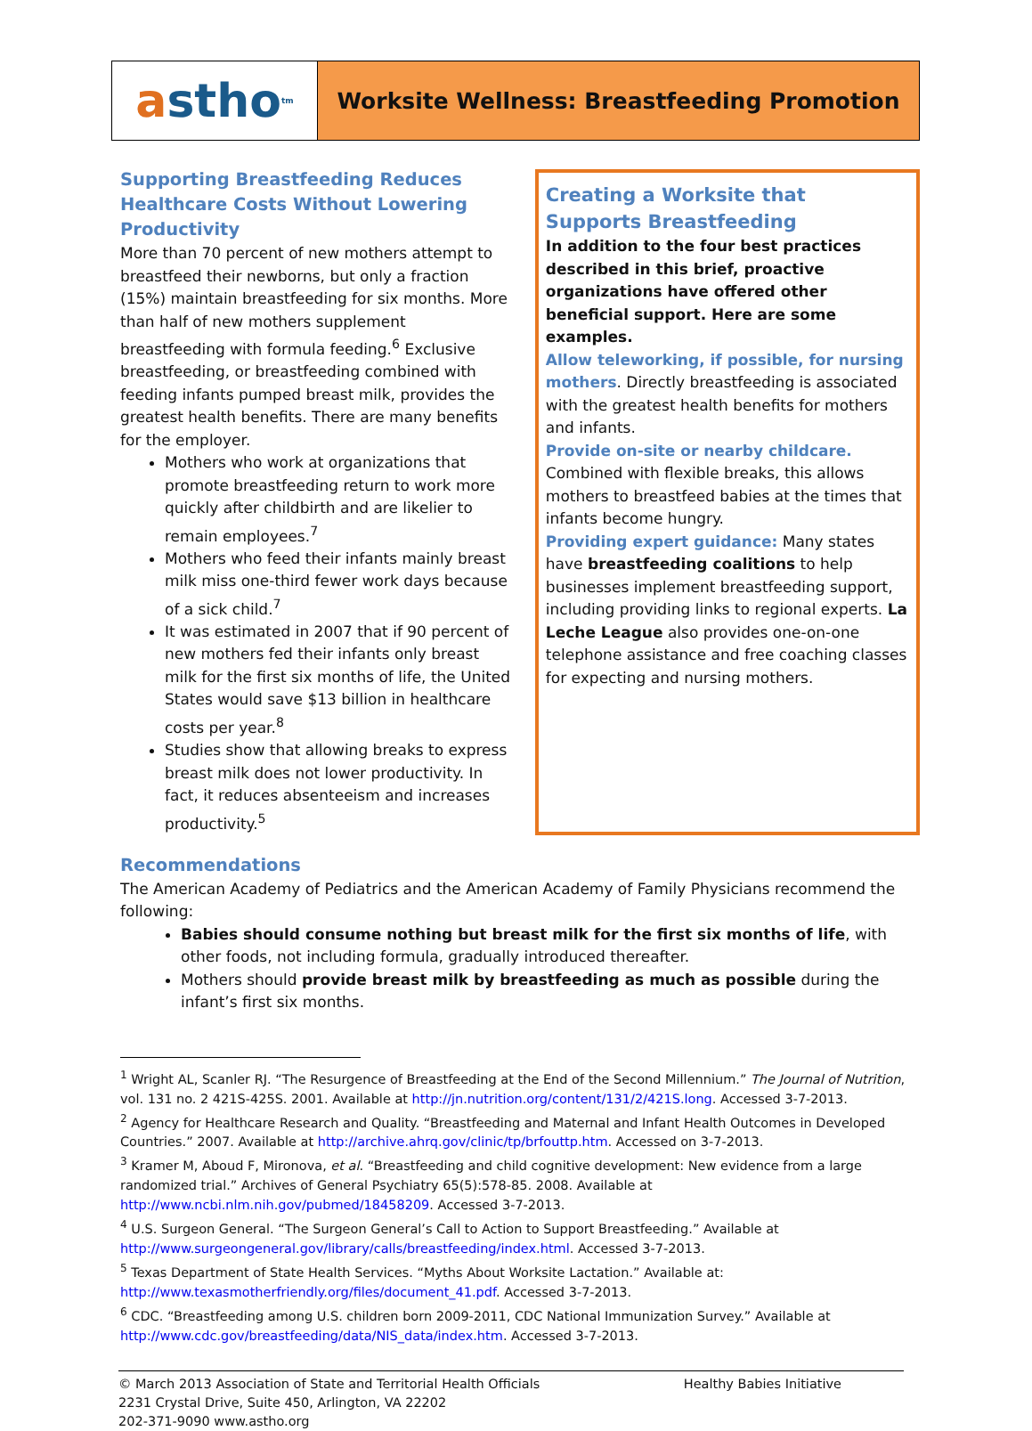a stho<sup>tm</sup>
Worksite Wellness: Breastfeeding Promotion
Supporting Breastfeeding Reduces Healthcare Costs Without Lowering Productivity
More than 70 percent of new mothers attempt to breastfeed their newborns, but only a fraction (15%) maintain breastfeeding for six months. More than half of new mothers supplement breastfeeding with formula feeding.<sup>6</sup> Exclusive breastfeeding, or breastfeeding combined with feeding infants pumped breast milk, provides the greatest health benefits. There are many benefits for the employer.
Mothers who work at organizations that promote breastfeeding return to work more quickly after childbirth and are likelier to remain employees.<sup>7</sup>
Mothers who feed their infants mainly breast milk miss one-third fewer work days because of a sick child.<sup>7</sup>
It was estimated in 2007 that if 90 percent of new mothers fed their infants only breast milk for the first six months of life, the United States would save $13 billion in healthcare costs per year.<sup>8</sup>
Studies show that allowing breaks to express breast milk does not lower productivity. In fact, it reduces absenteeism and increases productivity.<sup>5</sup>
Creating a Worksite that Supports Breastfeeding
In addition to the four best practices described in this brief, proactive organizations have offered other beneficial support. Here are some examples.
Allow teleworking, if possible, for nursing mothers. Directly breastfeeding is associated with the greatest health benefits for mothers and infants.
Provide on-site or nearby childcare. Combined with flexible breaks, this allows mothers to breastfeed babies at the times that infants become hungry.
Providing expert guidance: Many states have breastfeeding coalitions to help businesses implement breastfeeding support, including providing links to regional experts. La Leche League also provides one-on-one telephone assistance and free coaching classes for expecting and nursing mothers.
Recommendations
The American Academy of Pediatrics and the American Academy of Family Physicians recommend the following:
Babies should consume nothing but breast milk for the first six months of life, with other foods, not including formula, gradually introduced thereafter.
Mothers should provide breast milk by breastfeeding as much as possible during the infant’s first six months.
<sup>1</sup> Wright AL, Scanler RJ. “The Resurgence of Breastfeeding at the End of the Second Millennium.” The Journal of Nutrition, vol. 131 no. 2 421S-425S. 2001. Available at http://jn.nutrition.org/content/131/2/421S.long. Accessed 3-7-2013.
<sup>2</sup> Agency for Healthcare Research and Quality. “Breastfeeding and Maternal and Infant Health Outcomes in Developed Countries.” 2007. Available at http://archive.ahrq.gov/clinic/tp/brfouttp.htm. Accessed on 3-7-2013.
<sup>3</sup> Kramer M, Aboud F, Mironova, et al. “Breastfeeding and child cognitive development: New evidence from a large randomized trial.” Archives of General Psychiatry 65(5):578-85. 2008. Available at http://www.ncbi.nlm.nih.gov/pubmed/18458209. Accessed 3-7-2013.
<sup>4</sup> U.S. Surgeon General. “The Surgeon General’s Call to Action to Support Breastfeeding.” Available at http://www.surgeongeneral.gov/library/calls/breastfeeding/index.html. Accessed 3-7-2013.
<sup>5</sup> Texas Department of State Health Services. “Myths About Worksite Lactation.” Available at: http://www.texasmotherfriendly.org/files/document_41.pdf. Accessed 3-7-2013.
<sup>6</sup> CDC. “Breastfeeding among U.S. children born 2009-2011, CDC National Immunization Survey.” Available at http://www.cdc.gov/breastfeeding/data/NIS_data/index.htm. Accessed 3-7-2013.
© March 2013 Association of State and Territorial Health Officials
2231 Crystal Drive, Suite 450, Arlington, VA 22202
202-371-9090 www.astho.org
Healthy Babies Initiative